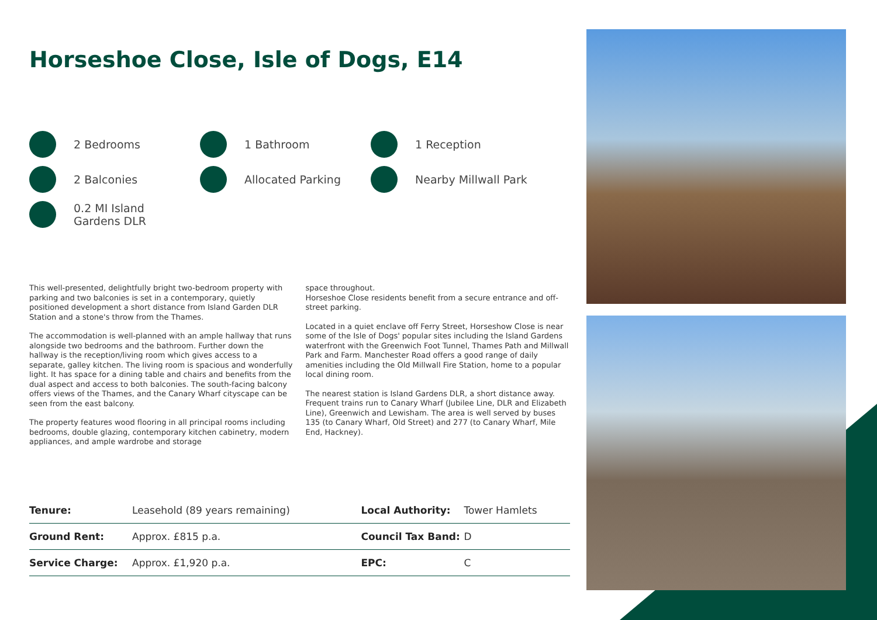Horseshoe Close, Isle of Dogs, E14
2 Bedrooms
1 Bathroom
1 Reception
2 Balconies
Allocated Parking
Nearby Millwall Park
0.2 MI Island
Gardens DLR
This well-presented, delightfully bright two-bedroom property with parking and two balconies is set in a contemporary, quietly positioned development a short distance from Island Garden DLR Station and a stone's throw from the Thames.
The accommodation is well-planned with an ample hallway that runs alongside two bedrooms and the bathroom. Further down the hallway is the reception/living room which gives access to a separate, galley kitchen. The living room is spacious and wonderfully light. It has space for a dining table and chairs and benefits from the dual aspect and access to both balconies. The south-facing balcony offers views of the Thames, and the Canary Wharf cityscape can be seen from the east balcony.
The property features wood flooring in all principal rooms including bedrooms, double glazing, contemporary kitchen cabinetry, modern appliances, and ample wardrobe and storage
space throughout.
Horseshoe Close residents benefit from a secure entrance and off-street parking.
Located in a quiet enclave off Ferry Street, Horseshow Close is near some of the Isle of Dogs' popular sites including the Island Gardens waterfront with the Greenwich Foot Tunnel, Thames Path and Millwall Park and Farm. Manchester Road offers a good range of daily amenities including the Old Millwall Fire Station, home to a popular local dining room.
The nearest station is Island Gardens DLR, a short distance away. Frequent trains run to Canary Wharf (Jubilee Line, DLR and Elizabeth Line), Greenwich and Lewisham. The area is well served by buses 135 (to Canary Wharf, Old Street) and 277 (to Canary Wharf, Mile End, Hackney).
| Tenure: | Leasehold (89 years remaining) | Local Authority: | Tower Hamlets |
| Ground Rent: | Approx. £815 p.a. | Council Tax Band: | D |
| Service Charge: | Approx. £1,920 p.a. | EPC: | C |